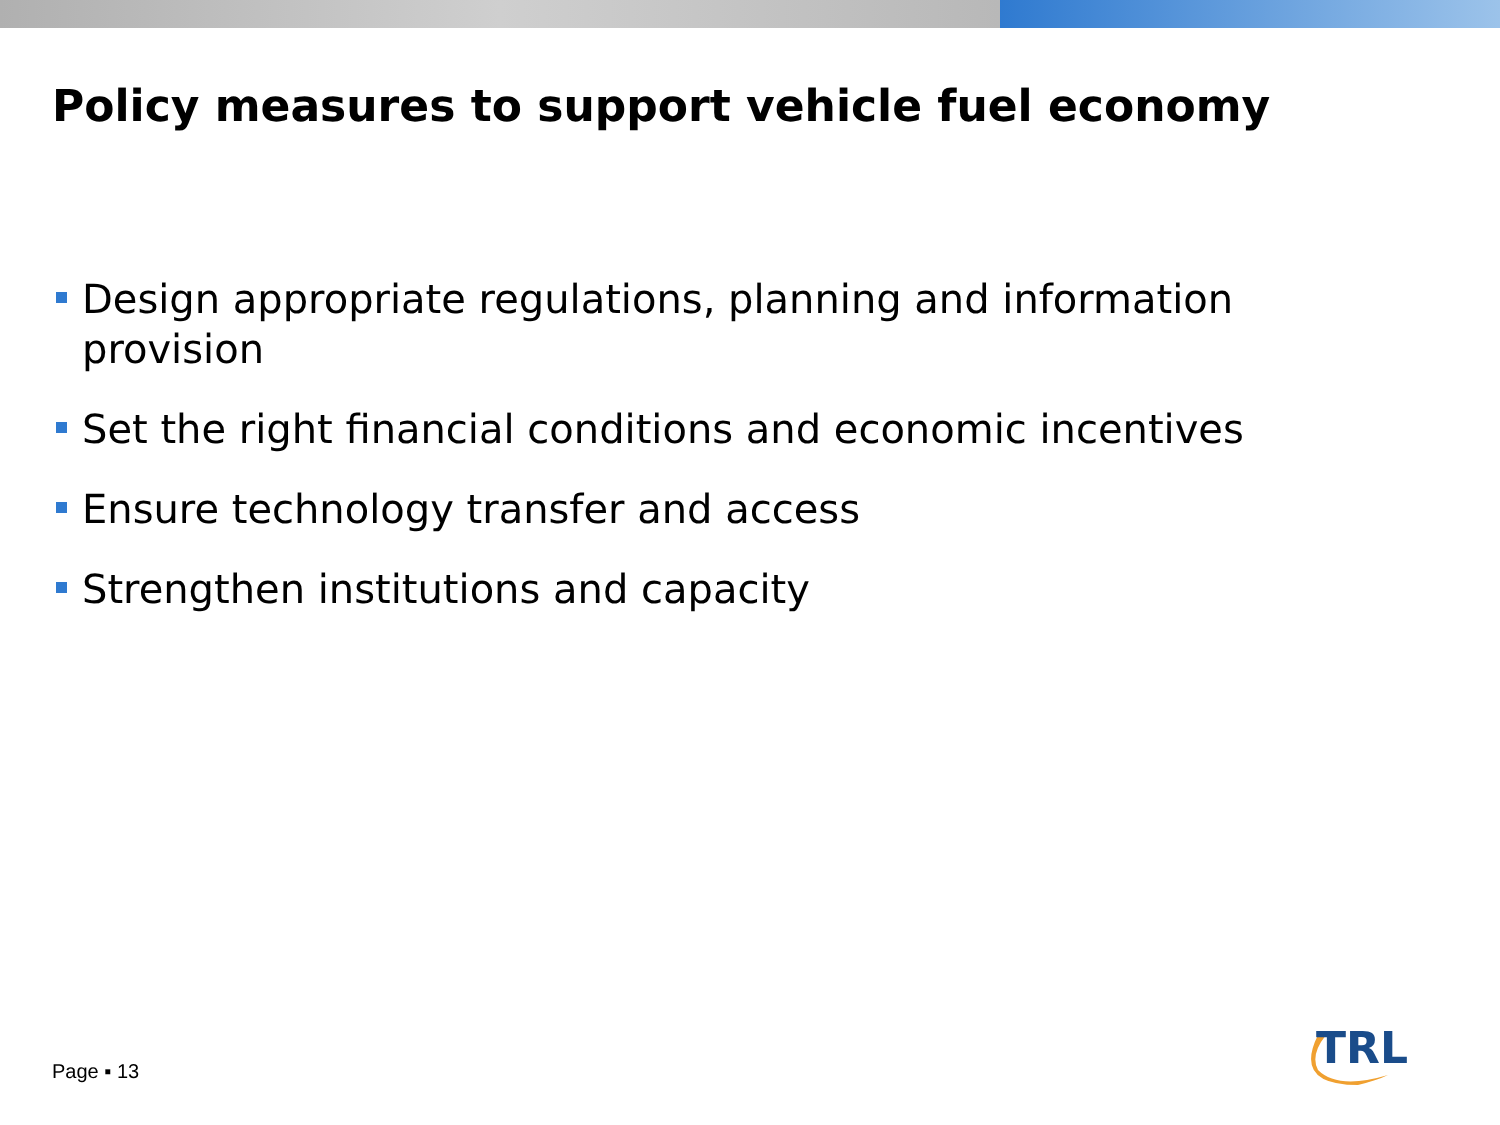Policy measures to support vehicle fuel economy
Design appropriate regulations, planning and information provision
Set the right financial conditions and economic incentives
Ensure technology transfer and access
Strengthen institutions and capacity
Page ▪ 13
TRL